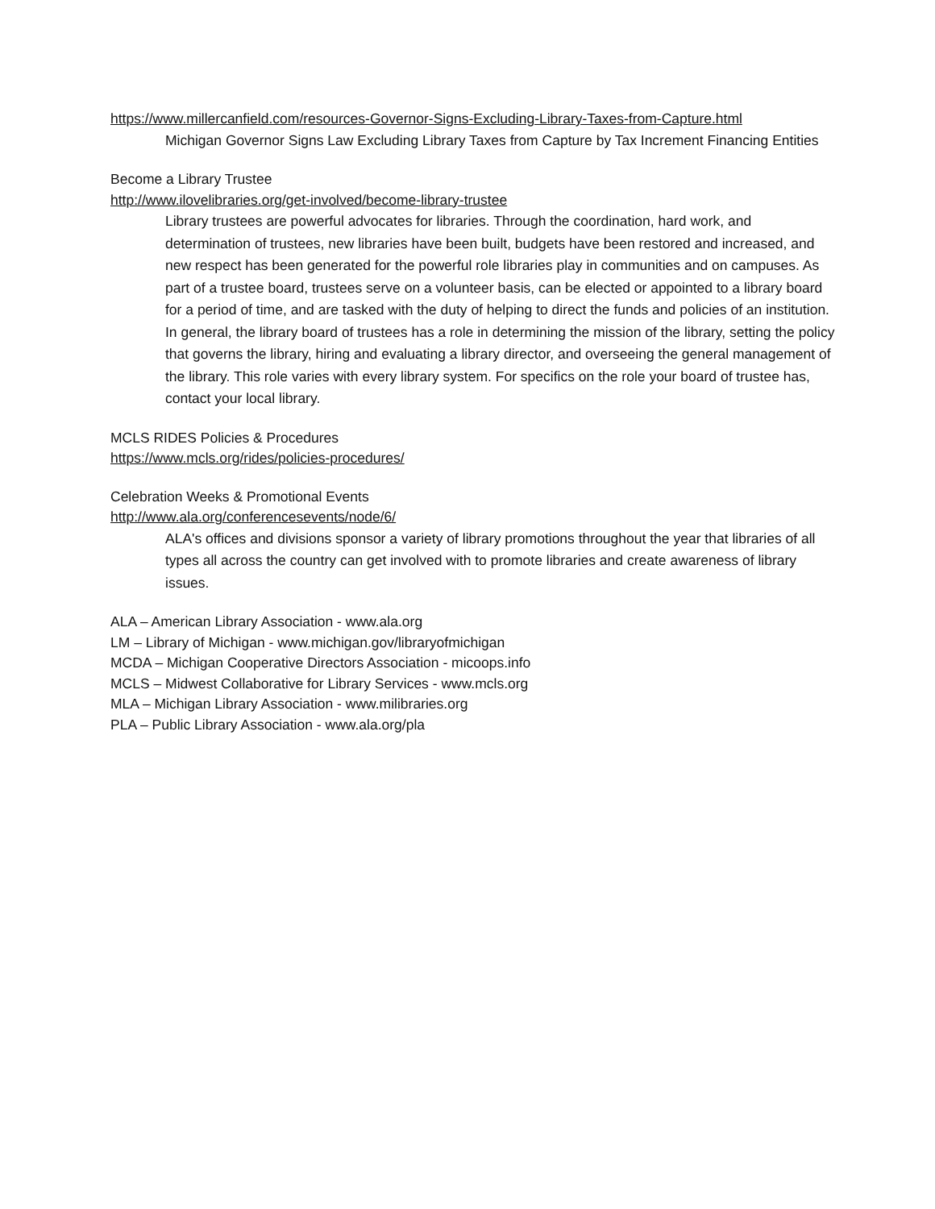https://www.millercanfield.com/resources-Governor-Signs-Excluding-Library-Taxes-from-Capture.html
Michigan Governor Signs Law Excluding Library Taxes from Capture by Tax Increment Financing Entities
Become a Library Trustee
http://www.ilovelibraries.org/get-involved/become-library-trustee
Library trustees are powerful advocates for libraries. Through the coordination, hard work, and determination of trustees, new libraries have been built, budgets have been restored and increased, and new respect has been generated for the powerful role libraries play in communities and on campuses. As part of a trustee board, trustees serve on a volunteer basis, can be elected or appointed to a library board for a period of time, and are tasked with the duty of helping to direct the funds and policies of an institution. In general, the library board of trustees has a role in determining the mission of the library, setting the policy that governs the library, hiring and evaluating a library director, and overseeing the general management of the library. This role varies with every library system. For specifics on the role your board of trustee has, contact your local library.
MCLS RIDES Policies & Procedures
https://www.mcls.org/rides/policies-procedures/
Celebration Weeks & Promotional Events
http://www.ala.org/conferencesevents/node/6/
ALA's offices and divisions sponsor a variety of library promotions throughout the year that libraries of all types all across the country can get involved with to promote libraries and create awareness of library issues.
ALA – American Library Association - www.ala.org
LM – Library of Michigan - www.michigan.gov/libraryofmichigan
MCDA – Michigan Cooperative Directors Association - micoops.info
MCLS – Midwest Collaborative for Library Services - www.mcls.org
MLA – Michigan Library Association - www.milibraries.org
PLA – Public Library Association - www.ala.org/pla